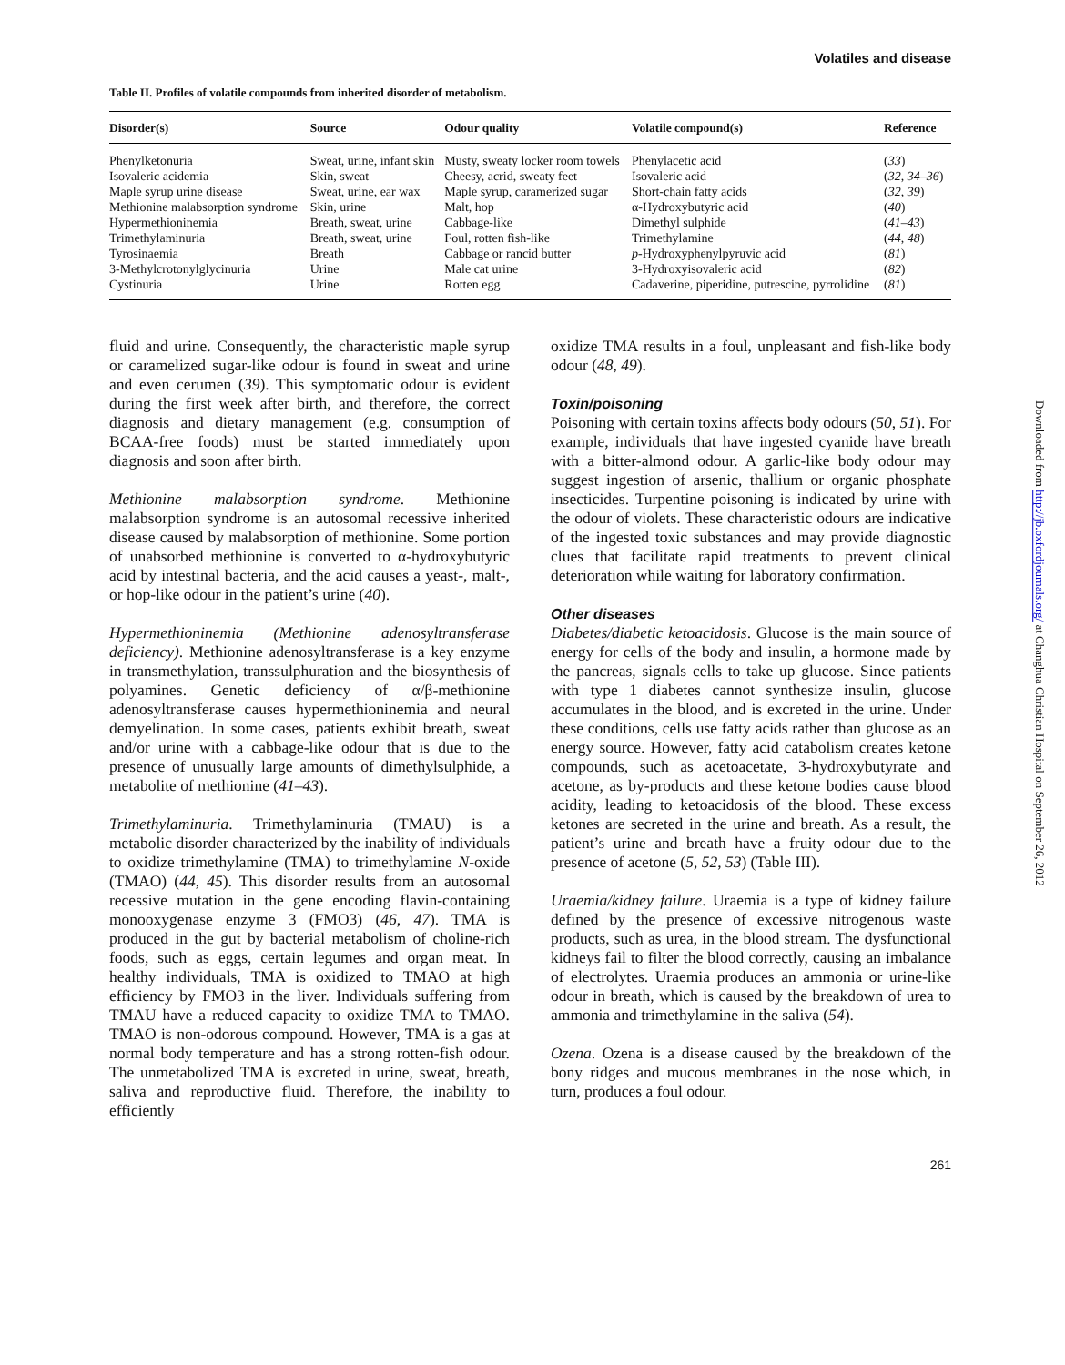Volatiles and disease
Table II. Profiles of volatile compounds from inherited disorder of metabolism.
| Disorder(s) | Source | Odour quality | Volatile compound(s) | Reference |
| --- | --- | --- | --- | --- |
| Phenylketonuria | Sweat, urine, infant skin | Musty, sweaty locker room towels | Phenylacetic acid | ( 33 ) |
| Isovaleric acidemia | Skin, sweat | Cheesy, acrid, sweaty feet | Isovaleric acid | ( 32 , 34–36 ) |
| Maple syrup urine disease | Sweat, urine, ear wax | Maple syrup, caramerized sugar | Short-chain fatty acids | ( 32 , 39 ) |
| Methionine malabsorption syndrome | Skin, urine | Malt, hop | α-Hydroxybutyric acid | ( 40 ) |
| Hypermethioninemia | Breath, sweat, urine | Cabbage-like | Dimethyl sulphide | ( 41–43 ) |
| Trimethylaminuria | Breath, sweat, urine | Foul, rotten fish-like | Trimethylamine | ( 44 , 48 ) |
| Tyrosinaemia | Breath | Cabbage or rancid butter | p -Hydroxyphenylpyruvic acid | ( 81 ) |
| 3-Methylcrotonylglycinuria | Urine | Male cat urine | 3-Hydroxyisovaleric acid | ( 82 ) |
| Cystinuria | Urine | Rotten egg | Cadaverine, piperidine, putrescine, pyrrolidine | ( 81 ) |
fluid and urine. Consequently, the characteristic maple syrup or caramelized sugar-like odour is found in sweat and urine and even cerumen (39). This symptomatic odour is evident during the first week after birth, and therefore, the correct diagnosis and dietary management (e.g. consumption of BCAA-free foods) must be started immediately upon diagnosis and soon after birth.
Methionine malabsorption syndrome. Methionine malabsorption syndrome is an autosomal recessive inherited disease caused by malabsorption of methionine. Some portion of unabsorbed methionine is converted to α-hydroxybutyric acid by intestinal bacteria, and the acid causes a yeast-, malt-, or hop-like odour in the patient’s urine (40).
Hypermethioninemia (Methionine adenosyltransferase deficiency). Methionine adenosyltransferase is a key enzyme in transmethylation, transsulphuration and the biosynthesis of polyamines. Genetic deficiency of α/β-methionine adenosyltransferase causes hypermethioninemia and neural demyelination. In some cases, patients exhibit breath, sweat and/or urine with a cabbage-like odour that is due to the presence of unusually large amounts of dimethylsulphide, a metabolite of methionine (41–43).
Trimethylaminuria. Trimethylaminuria (TMAU) is a metabolic disorder characterized by the inability of individuals to oxidize trimethylamine (TMA) to trimethylamine N-oxide (TMAO) (44, 45). This disorder results from an autosomal recessive mutation in the gene encoding flavin-containing monooxygenase enzyme 3 (FMO3) (46, 47). TMA is produced in the gut by bacterial metabolism of choline-rich foods, such as eggs, certain legumes and organ meat. In healthy individuals, TMA is oxidized to TMAO at high efficiency by FMO3 in the liver. Individuals suffering from TMAU have a reduced capacity to oxidize TMA to TMAO. TMAO is non-odorous compound. However, TMA is a gas at normal body temperature and has a strong rotten-fish odour. The unmetabolized TMA is excreted in urine, sweat, breath, saliva and reproductive fluid. Therefore, the inability to efficiently
oxidize TMA results in a foul, unpleasant and fish-like body odour (48, 49).
Toxin/poisoning
Poisoning with certain toxins affects body odours (50, 51). For example, individuals that have ingested cyanide have breath with a bitter-almond odour. A garlic-like body odour may suggest ingestion of arsenic, thallium or organic phosphate insecticides. Turpentine poisoning is indicated by urine with the odour of violets. These characteristic odours are indicative of the ingested toxic substances and may provide diagnostic clues that facilitate rapid treatments to prevent clinical deterioration while waiting for laboratory confirmation.
Other diseases
Diabetes/diabetic ketoacidosis. Glucose is the main source of energy for cells of the body and insulin, a hormone made by the pancreas, signals cells to take up glucose. Since patients with type 1 diabetes cannot synthesize insulin, glucose accumulates in the blood, and is excreted in the urine. Under these conditions, cells use fatty acids rather than glucose as an energy source. However, fatty acid catabolism creates ketone compounds, such as acetoacetate, 3-hydroxybutyrate and acetone, as by-products and these ketone bodies cause blood acidity, leading to ketoacidosis of the blood. These excess ketones are secreted in the urine and breath. As a result, the patient’s urine and breath have a fruity odour due to the presence of acetone (5, 52, 53) (Table III).
Uraemia/kidney failure. Uraemia is a type of kidney failure defined by the presence of excessive nitrogenous waste products, such as urea, in the blood stream. The dysfunctional kidneys fail to filter the blood correctly, causing an imbalance of electrolytes. Uraemia produces an ammonia or urine-like odour in breath, which is caused by the breakdown of urea to ammonia and trimethylamine in the saliva (54).
Ozena. Ozena is a disease caused by the breakdown of the bony ridges and mucous membranes in the nose which, in turn, produces a foul odour.
261
Downloaded from http://jb.oxfordjournals.org/ at Changhua Christian Hospital on September 26, 2012